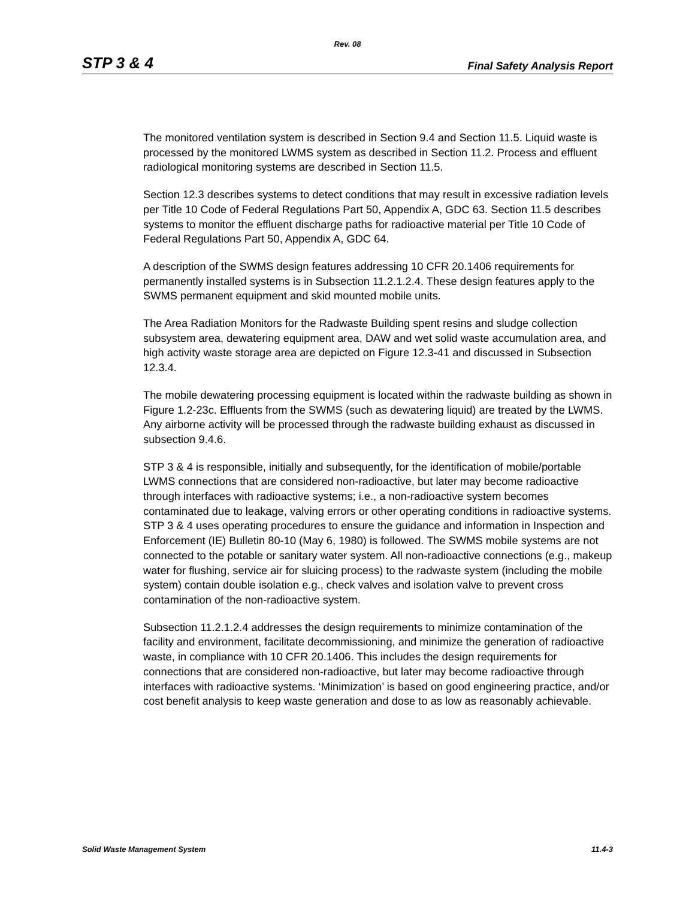Rev. 08
STP 3 & 4 Final Safety Analysis Report
The monitored ventilation system is described in Section 9.4 and Section 11.5. Liquid waste is processed by the monitored LWMS system as described in Section 11.2. Process and effluent radiological monitoring systems are described in Section 11.5.
Section 12.3 describes systems to detect conditions that may result in excessive radiation levels per Title 10 Code of Federal Regulations Part 50, Appendix A, GDC 63. Section 11.5 describes systems to monitor the effluent discharge paths for radioactive material per Title 10 Code of Federal Regulations Part 50, Appendix A, GDC 64.
A description of the SWMS design features addressing 10 CFR 20.1406 requirements for permanently installed systems is in Subsection 11.2.1.2.4. These design features apply to the SWMS permanent equipment and skid mounted mobile units.
The Area Radiation Monitors for the Radwaste Building spent resins and sludge collection subsystem area, dewatering equipment area, DAW and wet solid waste accumulation area, and high activity waste storage area are depicted on Figure 12.3-41 and discussed in Subsection 12.3.4.
The mobile dewatering processing equipment is located within the radwaste building as shown in Figure 1.2-23c. Effluents from the SWMS (such as dewatering liquid) are treated by the LWMS. Any airborne activity will be processed through the radwaste building exhaust as discussed in subsection 9.4.6.
STP 3 & 4 is responsible, initially and subsequently, for the identification of mobile/portable LWMS connections that are considered non-radioactive, but later may become radioactive through interfaces with radioactive systems; i.e., a non-radioactive system becomes contaminated due to leakage, valving errors or other operating conditions in radioactive systems. STP 3 & 4 uses operating procedures to ensure the guidance and information in Inspection and Enforcement (IE) Bulletin 80-10 (May 6, 1980) is followed. The SWMS mobile systems are not connected to the potable or sanitary water system. All non-radioactive connections (e.g., makeup water for flushing, service air for sluicing process) to the radwaste system (including the mobile system) contain double isolation e.g., check valves and isolation valve to prevent cross contamination of the non-radioactive system.
Subsection 11.2.1.2.4 addresses the design requirements to minimize contamination of the facility and environment, facilitate decommissioning, and minimize the generation of radioactive waste, in compliance with 10 CFR 20.1406. This includes the design requirements for connections that are considered non-radioactive, but later may become radioactive through interfaces with radioactive systems. ‘Minimization’ is based on good engineering practice, and/or cost benefit analysis to keep waste generation and dose to as low as reasonably achievable.
Solid Waste Management System 11.4-3